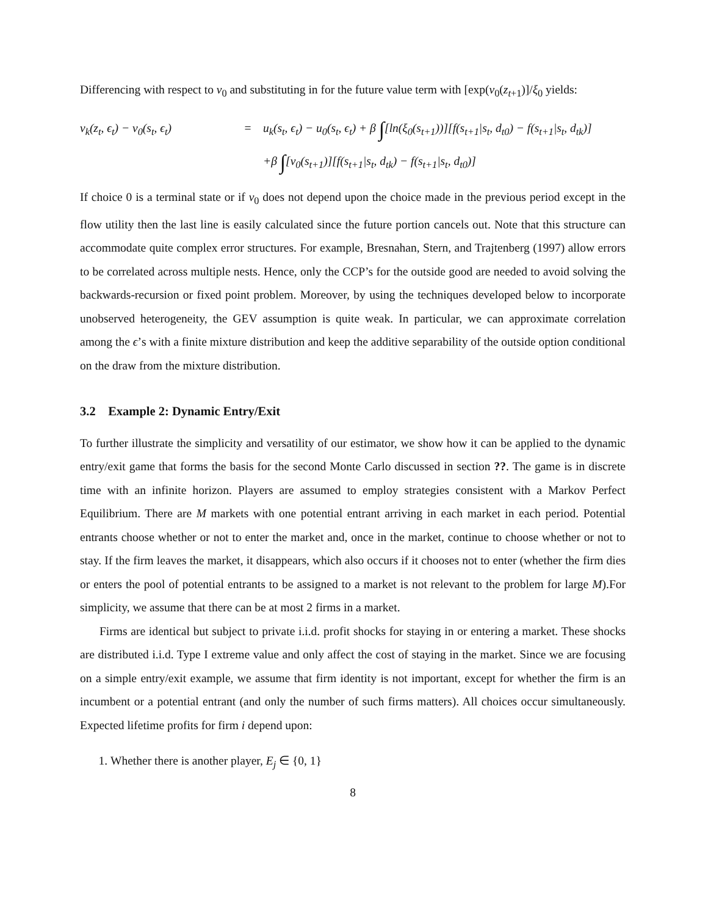Differencing with respect to v<sub>0</sub> and substituting in for the future value term with [exp(v<sub>0</sub>(z<sub>t+1</sub>)]/ξ<sub>0</sub> yields:
v<sub>k</sub>(z<sub>t</sub>, ϵ<sub>t</sub>) − v<sub>0</sub>(s<sub>t</sub>, ϵ<sub>t</sub>)
=
u<sub>k</sub>(s<sub>t</sub>, ϵ<sub>t</sub>) − u<sub>0</sub>(s<sub>t</sub>, ϵ<sub>t</sub>) + β ∫[ln(ξ<sub>0</sub>(s<sub>t+1</sub>))][f(s<sub>t+1</sub>|s<sub>t</sub>, d<sub>t0</sub>) − f(s<sub>t+1</sub>|s<sub>t</sub>, d<sub>tk</sub>)]
+β ∫[v<sub>0</sub>(s<sub>t+1</sub>)][f(s<sub>t+1</sub>|s<sub>t</sub>, d<sub>tk</sub>) − f(s<sub>t+1</sub>|s<sub>t</sub>, d<sub>t0</sub>)]
If choice 0 is a terminal state or if v<sub>0</sub> does not depend upon the choice made in the previous period except in the flow utility then the last line is easily calculated since the future portion cancels out. Note that this structure can accommodate quite complex error structures. For example, Bresnahan, Stern, and Trajtenberg (1997) allow errors to be correlated across multiple nests. Hence, only the CCP’s for the outside good are needed to avoid solving the backwards-recursion or fixed point problem. Moreover, by using the techniques developed below to incorporate unobserved heterogeneity, the GEV assumption is quite weak. In particular, we can approximate correlation among the ϵ’s with a finite mixture distribution and keep the additive separability of the outside option conditional on the draw from the mixture distribution.
3.2 Example 2: Dynamic Entry/Exit
To further illustrate the simplicity and versatility of our estimator, we show how it can be applied to the dynamic entry/exit game that forms the basis for the second Monte Carlo discussed in section ??. The game is in discrete time with an infinite horizon. Players are assumed to employ strategies consistent with a Markov Perfect Equilibrium. There are M markets with one potential entrant arriving in each market in each period. Potential entrants choose whether or not to enter the market and, once in the market, continue to choose whether or not to stay. If the firm leaves the market, it disappears, which also occurs if it chooses not to enter (whether the firm dies or enters the pool of potential entrants to be assigned to a market is not relevant to the problem for large M).For simplicity, we assume that there can be at most 2 firms in a market.
Firms are identical but subject to private i.i.d. profit shocks for staying in or entering a market. These shocks are distributed i.i.d. Type I extreme value and only affect the cost of staying in the market. Since we are focusing on a simple entry/exit example, we assume that firm identity is not important, except for whether the firm is an incumbent or a potential entrant (and only the number of such firms matters). All choices occur simultaneously. Expected lifetime profits for firm i depend upon:
1. Whether there is another player, E<sub>j</sub> ∈ {0, 1}
8